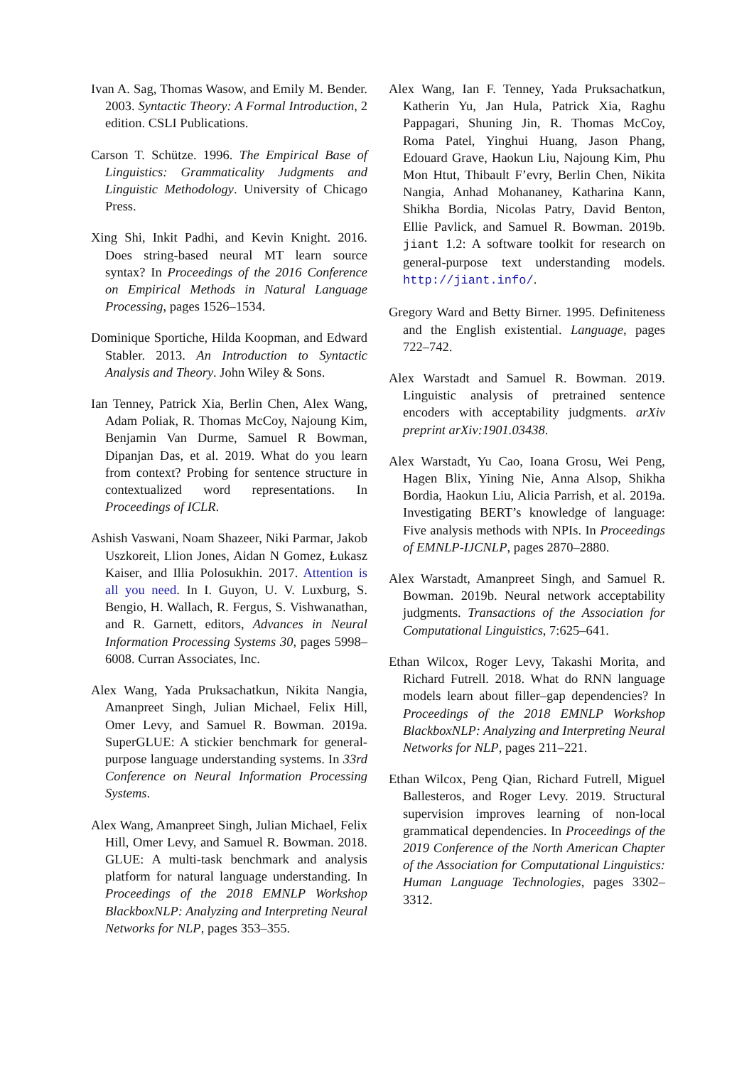Ivan A. Sag, Thomas Wasow, and Emily M. Bender. 2003. Syntactic Theory: A Formal Introduction, 2 edition. CSLI Publications.
Carson T. Schütze. 1996. The Empirical Base of Linguistics: Grammaticality Judgments and Linguistic Methodology. University of Chicago Press.
Xing Shi, Inkit Padhi, and Kevin Knight. 2016. Does string-based neural MT learn source syntax? In Proceedings of the 2016 Conference on Empirical Methods in Natural Language Processing, pages 1526–1534.
Dominique Sportiche, Hilda Koopman, and Edward Stabler. 2013. An Introduction to Syntactic Analysis and Theory. John Wiley & Sons.
Ian Tenney, Patrick Xia, Berlin Chen, Alex Wang, Adam Poliak, R. Thomas McCoy, Najoung Kim, Benjamin Van Durme, Samuel R Bowman, Dipanjan Das, et al. 2019. What do you learn from context? Probing for sentence structure in contextualized word representations. In Proceedings of ICLR.
Ashish Vaswani, Noam Shazeer, Niki Parmar, Jakob Uszkoreit, Llion Jones, Aidan N Gomez, Łukasz Kaiser, and Illia Polosukhin. 2017. Attention is all you need. In I. Guyon, U. V. Luxburg, S. Bengio, H. Wallach, R. Fergus, S. Vishwanathan, and R. Garnett, editors, Advances in Neural Information Processing Systems 30, pages 5998–6008. Curran Associates, Inc.
Alex Wang, Yada Pruksachatkun, Nikita Nangia, Amanpreet Singh, Julian Michael, Felix Hill, Omer Levy, and Samuel R. Bowman. 2019a. SuperGLUE: A stickier benchmark for general-purpose language understanding systems. In 33rd Conference on Neural Information Processing Systems.
Alex Wang, Amanpreet Singh, Julian Michael, Felix Hill, Omer Levy, and Samuel R. Bowman. 2018. GLUE: A multi-task benchmark and analysis platform for natural language understanding. In Proceedings of the 2018 EMNLP Workshop BlackboxNLP: Analyzing and Interpreting Neural Networks for NLP, pages 353–355.
Alex Wang, Ian F. Tenney, Yada Pruksachatkun, Katherin Yu, Jan Hula, Patrick Xia, Raghu Pappagari, Shuning Jin, R. Thomas McCoy, Roma Patel, Yinghui Huang, Jason Phang, Edouard Grave, Haokun Liu, Najoung Kim, Phu Mon Htut, Thibault F’evry, Berlin Chen, Nikita Nangia, Anhad Mohananey, Katharina Kann, Shikha Bordia, Nicolas Patry, David Benton, Ellie Pavlick, and Samuel R. Bowman. 2019b. jiant 1.2: A software toolkit for research on general-purpose text understanding models. http://jiant.info/.
Gregory Ward and Betty Birner. 1995. Definiteness and the English existential. Language, pages 722–742.
Alex Warstadt and Samuel R. Bowman. 2019. Linguistic analysis of pretrained sentence encoders with acceptability judgments. arXiv preprint arXiv:1901.03438.
Alex Warstadt, Yu Cao, Ioana Grosu, Wei Peng, Hagen Blix, Yining Nie, Anna Alsop, Shikha Bordia, Haokun Liu, Alicia Parrish, et al. 2019a. Investigating BERT’s knowledge of language: Five analysis methods with NPIs. In Proceedings of EMNLP-IJCNLP, pages 2870–2880.
Alex Warstadt, Amanpreet Singh, and Samuel R. Bowman. 2019b. Neural network acceptability judgments. Transactions of the Association for Computational Linguistics, 7:625–641.
Ethan Wilcox, Roger Levy, Takashi Morita, and Richard Futrell. 2018. What do RNN language models learn about filler–gap dependencies? In Proceedings of the 2018 EMNLP Workshop BlackboxNLP: Analyzing and Interpreting Neural Networks for NLP, pages 211–221.
Ethan Wilcox, Peng Qian, Richard Futrell, Miguel Ballesteros, and Roger Levy. 2019. Structural supervision improves learning of non-local grammatical dependencies. In Proceedings of the 2019 Conference of the North American Chapter of the Association for Computational Linguistics: Human Language Technologies, pages 3302–3312.